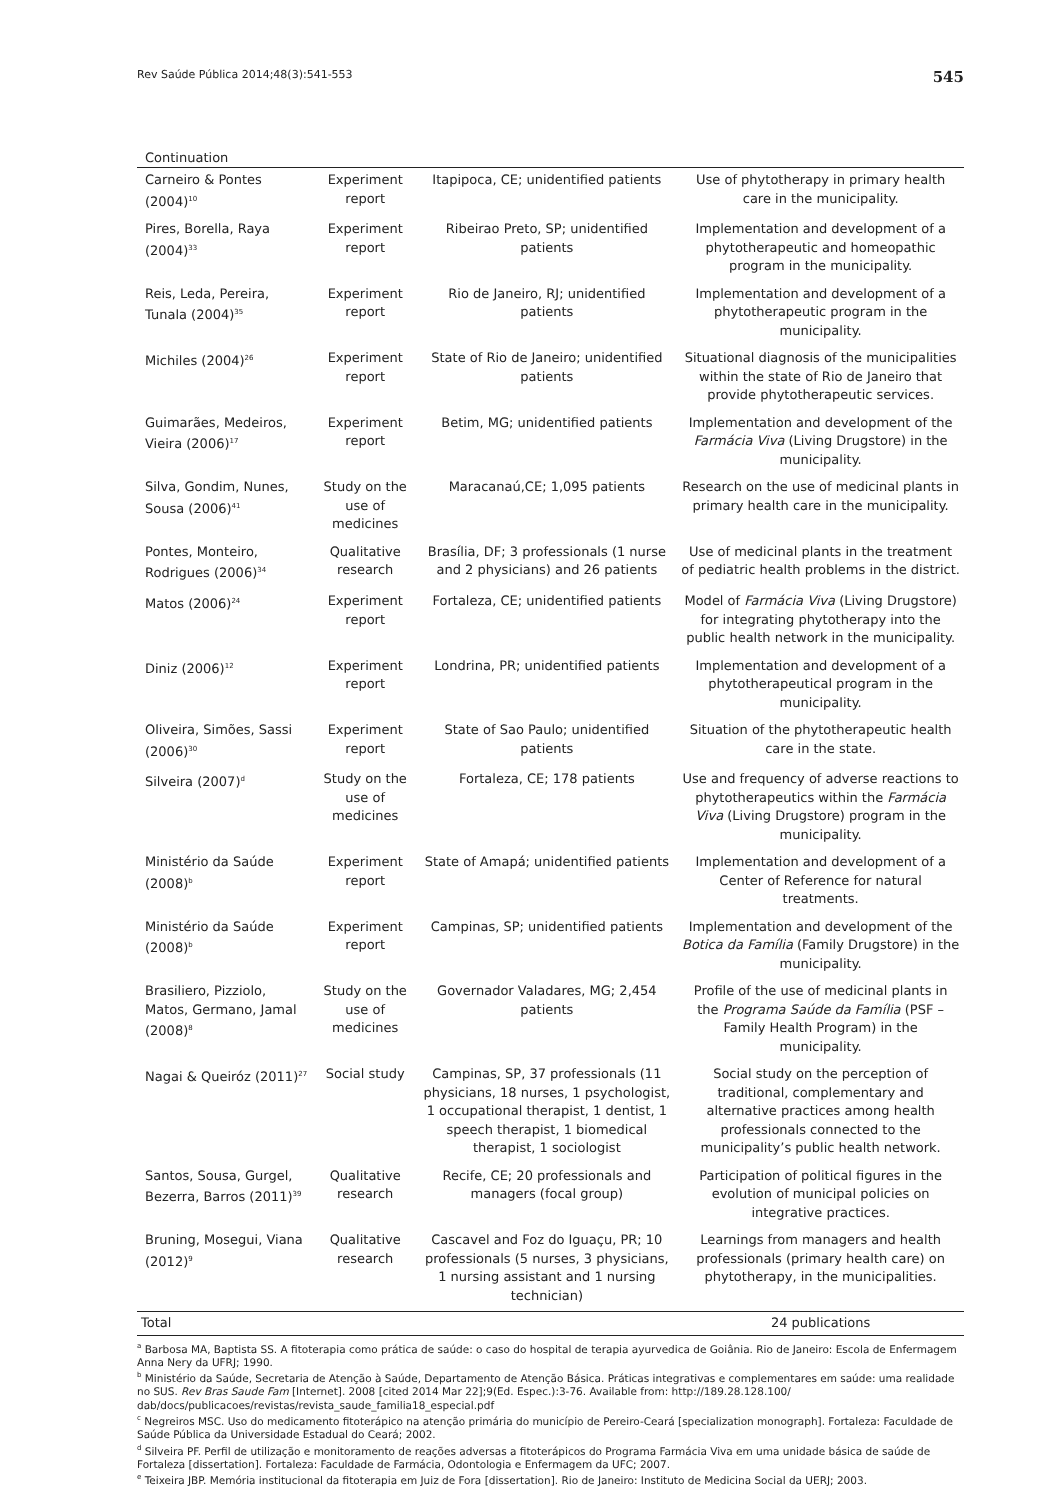Rev Saúde Pública 2014;48(3):541-553 545
Continuation
| Carneiro & Pontes (2004)<sup>10</sup> | Experiment report | Itapipoca, CE; unidentified patients | Use of phytotherapy in primary health care in the municipality. |
| Pires, Borella, Raya (2004)<sup>33</sup> | Experiment report | Ribeirao Preto, SP; unidentified patients | Implementation and development of a phytotherapeutic and homeopathic program in the municipality. |
| Reis, Leda, Pereira, Tunala (2004)<sup>35</sup> | Experiment report | Rio de Janeiro, RJ; unidentified patients | Implementation and development of a phytotherapeutic program in the municipality. |
| Michiles (2004)<sup>26</sup> | Experiment report | State of Rio de Janeiro; unidentified patients | Situational diagnosis of the municipalities within the state of Rio de Janeiro that provide phytotherapeutic services. |
| Guimarães, Medeiros, Vieira (2006)<sup>17</sup> | Experiment report | Betim, MG; unidentified patients | Implementation and development of the Farmácia Viva (Living Drugstore) in the municipality. |
| Silva, Gondim, Nunes, Sousa (2006)<sup>41</sup> | Study on the use of medicines | Maracanaú,CE; 1,095 patients | Research on the use of medicinal plants in primary health care in the municipality. |
| Pontes, Monteiro, Rodrigues (2006)<sup>34</sup> | Qualitative research | Brasília, DF; 3 professionals (1 nurse and 2 physicians) and 26 patients | Use of medicinal plants in the treatment of pediatric health problems in the district. |
| Matos (2006)<sup>24</sup> | Experiment report | Fortaleza, CE; unidentified patients | Model of Farmácia Viva (Living Drugstore) for integrating phytotherapy into the public health network in the municipality. |
| Diniz (2006)<sup>12</sup> | Experiment report | Londrina, PR; unidentified patients | Implementation and development of a phytotherapeutical program in the municipality. |
| Oliveira, Simões, Sassi (2006)<sup>30</sup> | Experiment report | State of Sao Paulo; unidentified patients | Situation of the phytotherapeutic health care in the state. |
| Silveira (2007)<sup>d</sup> | Study on the use of medicines | Fortaleza, CE; 178 patients | Use and frequency of adverse reactions to phytotherapeutics within the Farmácia Viva (Living Drugstore) program in the municipality. |
| Ministério da Saúde (2008)<sup>b</sup> | Experiment report | State of Amapá; unidentified patients | Implementation and development of a Center of Reference for natural treatments. |
| Ministério da Saúde (2008)<sup>b</sup> | Experiment report | Campinas, SP; unidentified patients | Implementation and development of the Botica da Família (Family Drugstore) in the municipality. |
| Brasiliero, Pizziolo, Matos, Germano, Jamal (2008)<sup>8</sup> | Study on the use of medicines | Governador Valadares, MG; 2,454 patients | Profile of the use of medicinal plants in the Programa Saúde da Família (PSF – Family Health Program) in the municipality. |
| Nagai & Queiróz (2011)<sup>27</sup> | Social study | Campinas, SP, 37 professionals (11 physicians, 18 nurses, 1 psychologist, 1 occupational therapist, 1 dentist, 1 speech therapist, 1 biomedical therapist, 1 sociologist | Social study on the perception of traditional, complementary and alternative practices among health professionals connected to the municipality’s public health network. |
| Santos, Sousa, Gurgel, Bezerra, Barros (2011)<sup>39</sup> | Qualitative research | Recife, CE; 20 professionals and managers (focal group) | Participation of political figures in the evolution of municipal policies on integrative practices. |
| Bruning, Mosegui, Viana (2012)<sup>9</sup> | Qualitative research | Cascavel and Foz do Iguaçu, PR; 10 professionals (5 nurses, 3 physicians, 1 nursing assistant and 1 nursing technician) | Learnings from managers and health professionals (primary health care) on phytotherapy, in the municipalities. |
| Total | | | 24 publications |
<sup>a</sup> Barbosa MA, Baptista SS. A fitoterapia como prática de saúde: o caso do hospital de terapia ayurvedica de Goiânia. Rio de Janeiro: Escola de Enfermagem Anna Nery da UFRJ; 1990.
<sup>b</sup> Ministério da Saúde, Secretaria de Atenção à Saúde, Departamento de Atenção Básica. Práticas integrativas e complementares em saúde: uma realidade no SUS. Rev Bras Saude Fam [Internet]. 2008 [cited 2014 Mar 22];9(Ed. Espec.):3-76. Available from: http://189.28.128.100/ dab/docs/publicacoes/revistas/revista_saude_familia18_especial.pdf
<sup>c</sup> Negreiros MSC. Uso do medicamento fitoterápico na atenção primária do município de Pereiro-Ceará [specialization monograph]. Fortaleza: Faculdade de Saúde Pública da Universidade Estadual do Ceará; 2002.
<sup>d</sup> Silveira PF. Perfil de utilização e monitoramento de reações adversas a fitoterápicos do Programa Farmácia Viva em uma unidade básica de saúde de Fortaleza [dissertation]. Fortaleza: Faculdade de Farmácia, Odontologia e Enfermagem da UFC; 2007.
<sup>e</sup> Teixeira JBP. Memória institucional da fitoterapia em Juiz de Fora [dissertation]. Rio de Janeiro: Instituto de Medicina Social da UERJ; 2003.